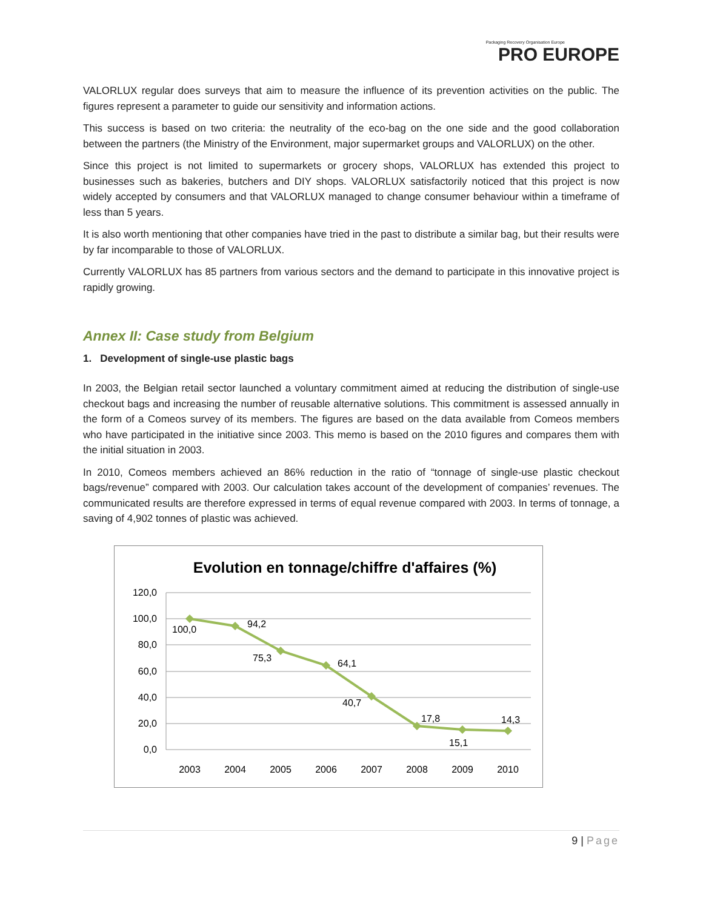Packaging Recovery Organisation Europe
PRO EUROPE
VALORLUX regular does surveys that aim to measure the influence of its prevention activities on the public. The figures represent a parameter to guide our sensitivity and information actions.
This success is based on two criteria: the neutrality of the eco-bag on the one side and the good collaboration between the partners (the Ministry of the Environment, major supermarket groups and VALORLUX) on the other.
Since this project is not limited to supermarkets or grocery shops, VALORLUX has extended this project to businesses such as bakeries, butchers and DIY shops. VALORLUX satisfactorily noticed that this project is now widely accepted by consumers and that VALORLUX managed to change consumer behaviour within a timeframe of less than 5 years.
It is also worth mentioning that other companies have tried in the past to distribute a similar bag, but their results were by far incomparable to those of VALORLUX.
Currently VALORLUX has 85 partners from various sectors and the demand to participate in this innovative project is rapidly growing.
Annex II: Case study from Belgium
1. Development of single-use plastic bags
In 2003, the Belgian retail sector launched a voluntary commitment aimed at reducing the distribution of single-use checkout bags and increasing the number of reusable alternative solutions. This commitment is assessed annually in the form of a Comeos survey of its members. The figures are based on the data available from Comeos members who have participated in the initiative since 2003. This memo is based on the 2010 figures and compares them with the initial situation in 2003.
In 2010, Comeos members achieved an 86% reduction in the ratio of “tonnage of single-use plastic checkout bags/revenue” compared with 2003. Our calculation takes account of the development of companies’ revenues. The communicated results are therefore expressed in terms of equal revenue compared with 2003. In terms of tonnage, a saving of 4,902 tonnes of plastic was achieved.
Evolution en tonnage/chiffre d'affaires (%)
120,0
100,0
80,0
60,0
40,0
20,0
0,0
100,0
94,2
75,3
64,1
40,7
17,8
15,1
14,3
2003
2004
2005
2006
2007
2008
2009
2010
9 | Page